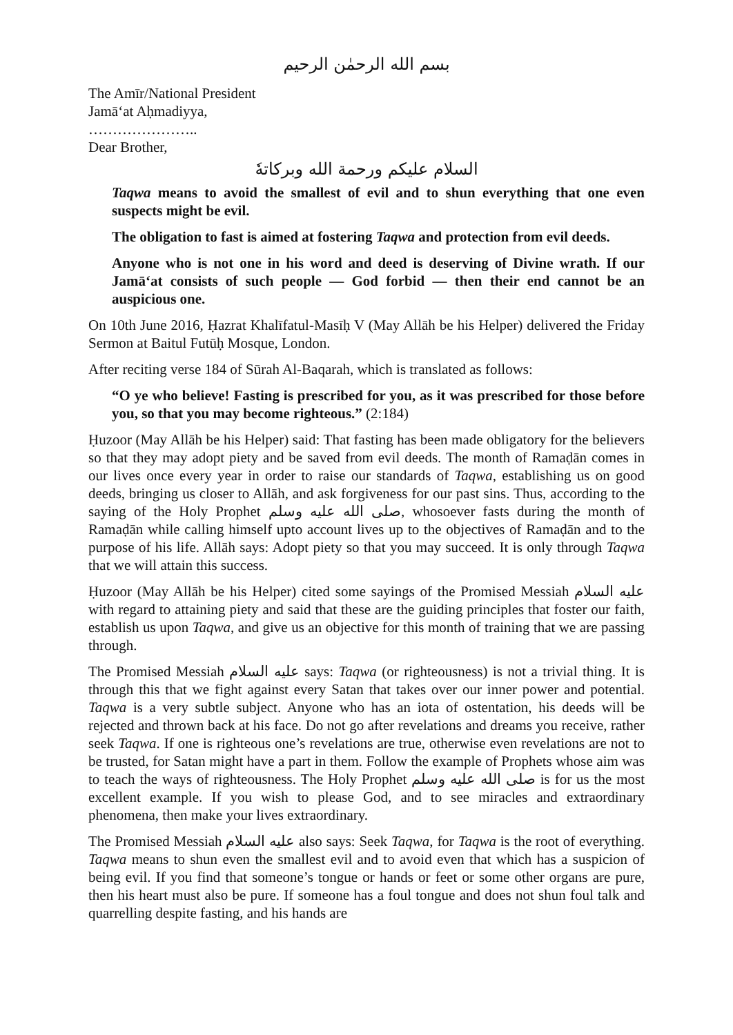بسم الله الرحمٰن الرحيم
The Amīr/National President
Jamā‘at Aḥmadiyya,
…………………..
Dear Brother,
السلام عليكم ورحمة الله وبركاتهٗ
Taqwa means to avoid the smallest of evil and to shun everything that one even suspects might be evil.
The obligation to fast is aimed at fostering Taqwa and protection from evil deeds.
Anyone who is not one in his word and deed is deserving of Divine wrath. If our Jamā‘at consists of such people — God forbid — then their end cannot be an auspicious one.
On 10th June 2016, Ḥazrat Khalīfatul-Masīḥ V (May Allāh be his Helper) delivered the Friday Sermon at Baitul Futūḥ Mosque, London.
After reciting verse 184 of Sūrah Al-Baqarah, which is translated as follows:
“O ye who believe! Fasting is prescribed for you, as it was prescribed for those before you, so that you may become righteous.” (2:184)
Ḥuzoor (May Allāh be his Helper) said: That fasting has been made obligatory for the believers so that they may adopt piety and be saved from evil deeds. The month of Ramaḍān comes in our lives once every year in order to raise our standards of Taqwa, establishing us on good deeds, bringing us closer to Allāh, and ask forgiveness for our past sins. Thus, according to the saying of the Holy Prophet صلى الله عليه وسلم, whosoever fasts during the month of Ramaḍān while calling himself upto account lives up to the objectives of Ramaḍān and to the purpose of his life. Allāh says: Adopt piety so that you may succeed. It is only through Taqwa that we will attain this success.
Ḥuzoor (May Allāh be his Helper) cited some sayings of the Promised Messiah عليه السلام with regard to attaining piety and said that these are the guiding principles that foster our faith, establish us upon Taqwa, and give us an objective for this month of training that we are passing through.
The Promised Messiah عليه السلام says: Taqwa (or righteousness) is not a trivial thing. It is through this that we fight against every Satan that takes over our inner power and potential. Taqwa is a very subtle subject. Anyone who has an iota of ostentation, his deeds will be rejected and thrown back at his face. Do not go after revelations and dreams you receive, rather seek Taqwa. If one is righteous one’s revelations are true, otherwise even revelations are not to be trusted, for Satan might have a part in them. Follow the example of Prophets whose aim was to teach the ways of righteousness. The Holy Prophet صلى الله عليه وسلم is for us the most excellent example. If you wish to please God, and to see miracles and extraordinary phenomena, then make your lives extraordinary.
The Promised Messiah عليه السلام also says: Seek Taqwa, for Taqwa is the root of everything. Taqwa means to shun even the smallest evil and to avoid even that which has a suspicion of being evil. If you find that someone’s tongue or hands or feet or some other organs are pure, then his heart must also be pure. If someone has a foul tongue and does not shun foul talk and quarrelling despite fasting, and his hands are